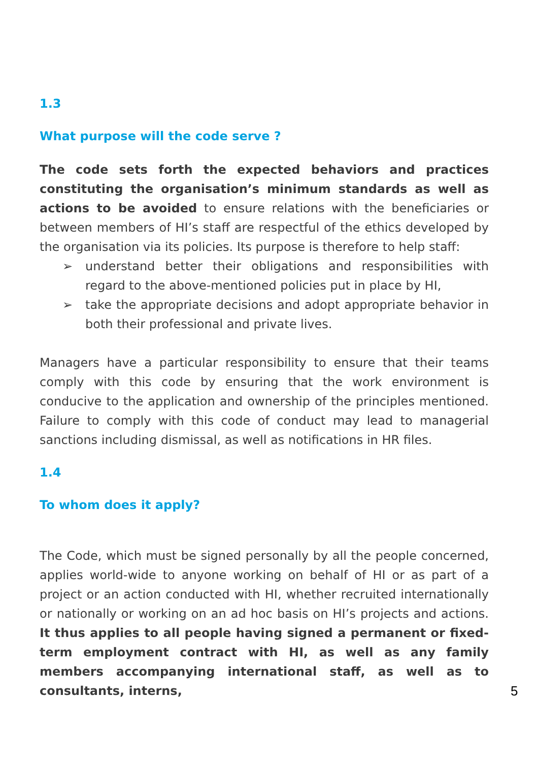1.3
What purpose will the code serve ?
The code sets forth the expected behaviors and practices constituting the organisation’s minimum standards as well as actions to be avoided to ensure relations with the beneficiaries or between members of HI’s staff are respectful of the ethics developed by the organisation via its policies. Its purpose is therefore to help staff:
➢ understand better their obligations and responsibilities with regard to the above-mentioned policies put in place by HI,
➢ take the appropriate decisions and adopt appropriate behavior in both their professional and private lives.
Managers have a particular responsibility to ensure that their teams comply with this code by ensuring that the work environment is conducive to the application and ownership of the principles mentioned. Failure to comply with this code of conduct may lead to managerial sanctions including dismissal, as well as notifications in HR files.
1.4
To whom does it apply?
The Code, which must be signed personally by all the people concerned, applies world-wide to anyone working on behalf of HI or as part of a project or an action conducted with HI, whether recruited internationally or nationally or working on an ad hoc basis on HI’s projects and actions. It thus applies to all people having signed a permanent or fixed-term employment contract with HI, as well as any family members accompanying international staff, as well as to consultants, interns,
5